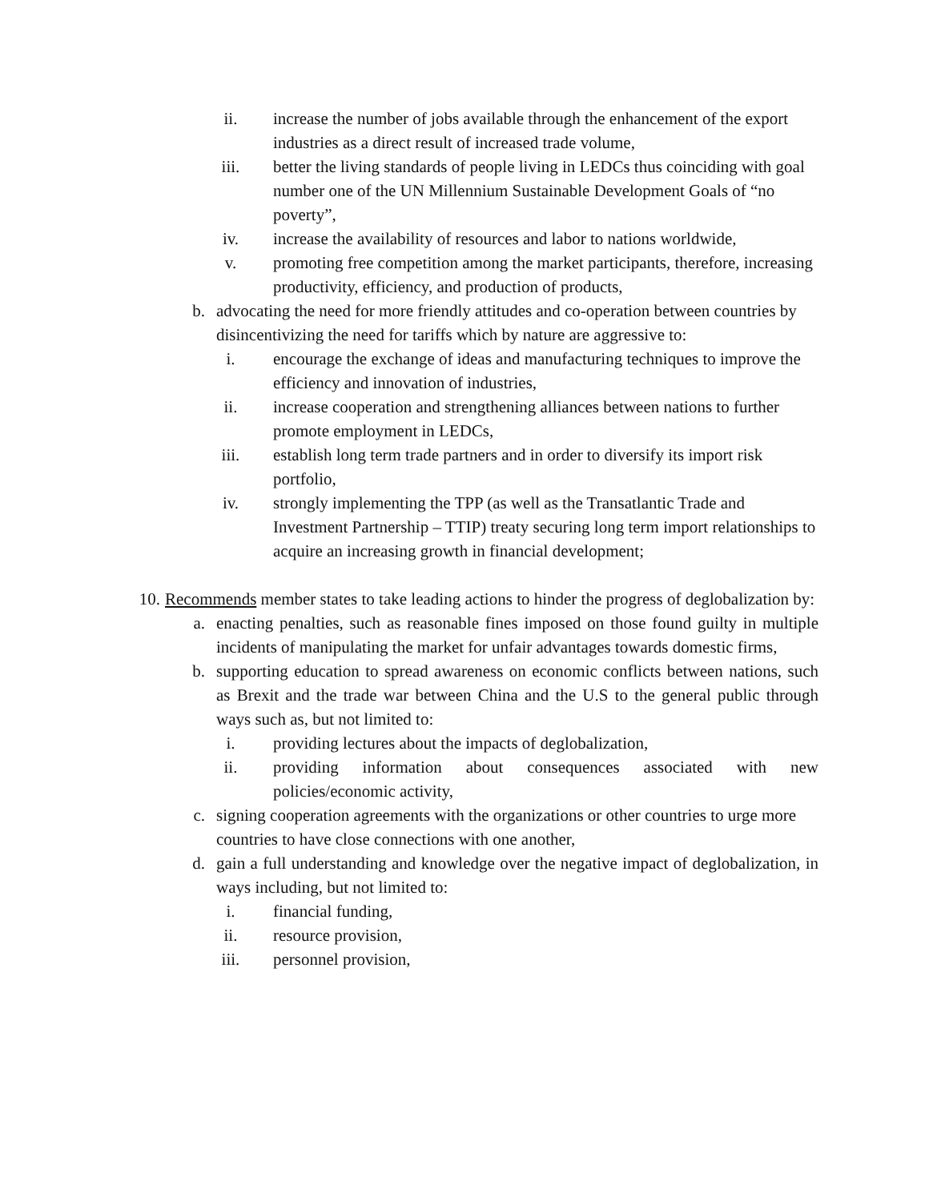ii. increase the number of jobs available through the enhancement of the export industries as a direct result of increased trade volume,
iii. better the living standards of people living in LEDCs thus coinciding with goal number one of the UN Millennium Sustainable Development Goals of “no poverty”,
iv. increase the availability of resources and labor to nations worldwide,
v. promoting free competition among the market participants, therefore, increasing productivity, efficiency, and production of products,
b. advocating the need for more friendly attitudes and co-operation between countries by disincentivizing the need for tariffs which by nature are aggressive to:
i. encourage the exchange of ideas and manufacturing techniques to improve the efficiency and innovation of industries,
ii. increase cooperation and strengthening alliances between nations to further promote employment in LEDCs,
iii. establish long term trade partners and in order to diversify its import risk portfolio,
iv. strongly implementing the TPP (as well as the Transatlantic Trade and Investment Partnership – TTIP) treaty securing long term import relationships to acquire an increasing growth in financial development;
10. Recommends member states to take leading actions to hinder the progress of deglobalization by:
a. enacting penalties, such as reasonable fines imposed on those found guilty in multiple incidents of manipulating the market for unfair advantages towards domestic firms,
b. supporting education to spread awareness on economic conflicts between nations, such as Brexit and the trade war between China and the U.S to the general public through ways such as, but not limited to:
i. providing lectures about the impacts of deglobalization,
ii. providing information about consequences associated with new policies/economic activity,
c. signing cooperation agreements with the organizations or other countries to urge more countries to have close connections with one another,
d. gain a full understanding and knowledge over the negative impact of deglobalization, in ways including, but not limited to:
i. financial funding,
ii. resource provision,
iii. personnel provision,